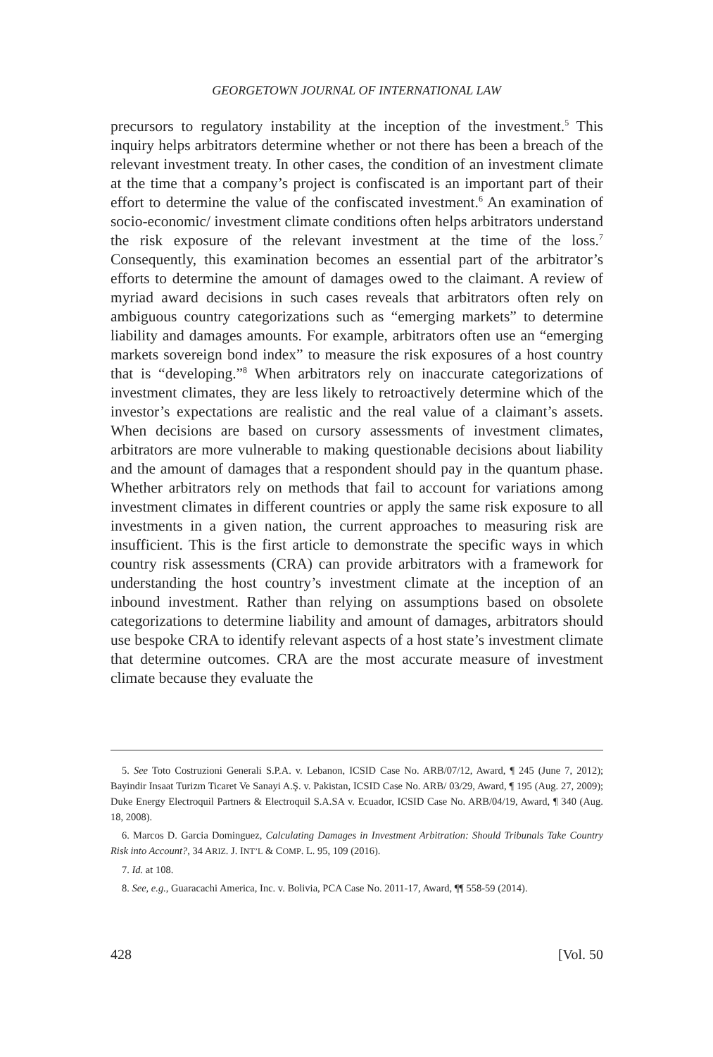GEORGETOWN JOURNAL OF INTERNATIONAL LAW
precursors to regulatory instability at the inception of the investment.<sup>5</sup> This inquiry helps arbitrators determine whether or not there has been a breach of the relevant investment treaty. In other cases, the condition of an investment climate at the time that a company’s project is confiscated is an important part of their effort to determine the value of the confiscated investment.<sup>6</sup> An examination of socio-economic/ investment climate conditions often helps arbitrators understand the risk exposure of the relevant investment at the time of the loss.<sup>7</sup> Consequently, this examination becomes an essential part of the arbitrator’s efforts to determine the amount of damages owed to the claimant. A review of myriad award decisions in such cases reveals that arbitrators often rely on ambiguous country categorizations such as “emerging markets” to determine liability and damages amounts. For example, arbitrators often use an “emerging markets sovereign bond index” to measure the risk exposures of a host country that is “developing.”<sup>8</sup> When arbitrators rely on inaccurate categorizations of investment climates, they are less likely to retroactively determine which of the investor’s expectations are realistic and the real value of a claimant’s assets. When decisions are based on cursory assessments of investment climates, arbitrators are more vulnerable to making questionable decisions about liability and the amount of damages that a respondent should pay in the quantum phase. Whether arbitrators rely on methods that fail to account for variations among investment climates in different countries or apply the same risk exposure to all investments in a given nation, the current approaches to measuring risk are insufficient. This is the first article to demonstrate the specific ways in which country risk assessments (CRA) can provide arbitrators with a framework for understanding the host country’s investment climate at the inception of an inbound investment. Rather than relying on assumptions based on obsolete categorizations to determine liability and amount of damages, arbitrators should use bespoke CRA to identify relevant aspects of a host state’s investment climate that determine outcomes. CRA are the most accurate measure of investment climate because they evaluate the
5. See Toto Costruzioni Generali S.P.A. v. Lebanon, ICSID Case No. ARB/07/12, Award, ¶ 245 (June 7, 2012); Bayindir Insaat Turizm Ticaret Ve Sanayi A.Ş. v. Pakistan, ICSID Case No. ARB/ 03/29, Award, ¶ 195 (Aug. 27, 2009); Duke Energy Electroquil Partners & Electroquil S.A.SA v. Ecuador, ICSID Case No. ARB/04/19, Award, ¶ 340 (Aug. 18, 2008).
6. Marcos D. Garcia Dominguez, Calculating Damages in Investment Arbitration: Should Tribunals Take Country Risk into Account?, 34 ARIZ. J. INT’L & COMP. L. 95, 109 (2016).
7. Id. at 108.
8. See, e.g., Guaracachi America, Inc. v. Bolivia, PCA Case No. 2011-17, Award, ¶¶ 558-59 (2014).
428 [Vol. 50